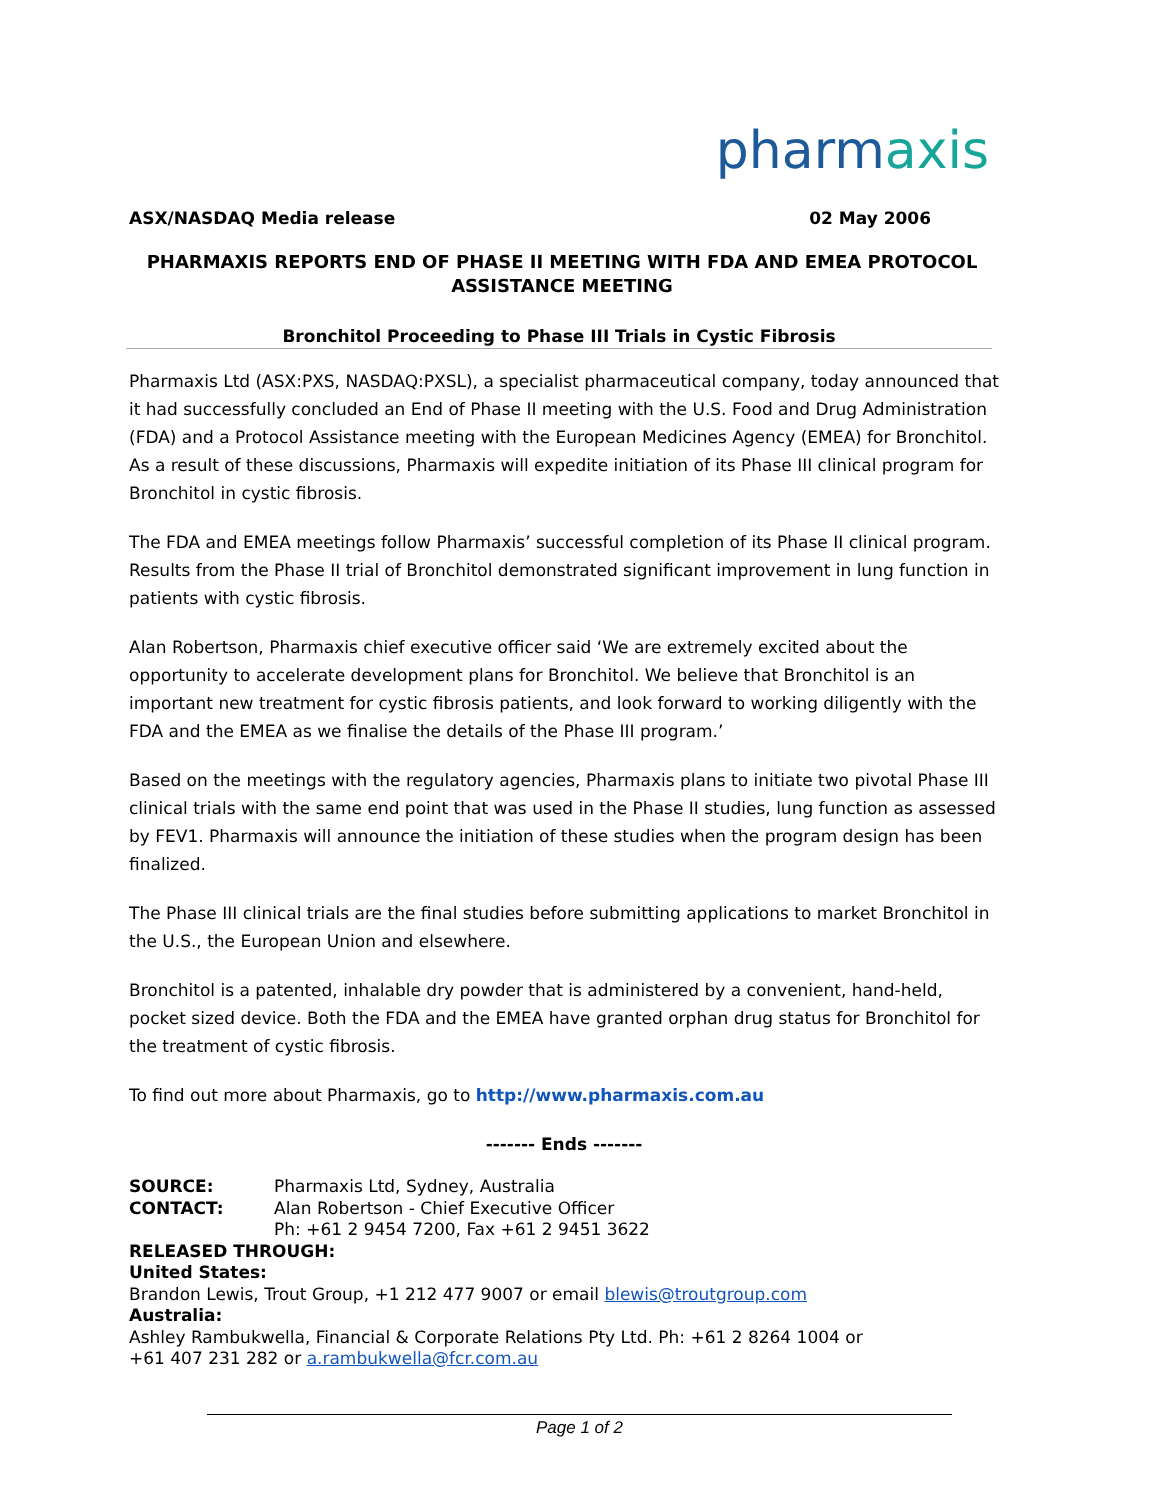pharmaxis
ASX/NASDAQ Media release 02 May 2006
PHARMAXIS REPORTS END OF PHASE II MEETING WITH FDA AND EMEA PROTOCOL ASSISTANCE MEETING
Bronchitol Proceeding to Phase III Trials in Cystic Fibrosis
Pharmaxis Ltd (ASX:PXS, NASDAQ:PXSL), a specialist pharmaceutical company, today announced that it had successfully concluded an End of Phase II meeting with the U.S. Food and Drug Administration (FDA) and a Protocol Assistance meeting with the European Medicines Agency (EMEA) for Bronchitol. As a result of these discussions, Pharmaxis will expedite initiation of its Phase III clinical program for Bronchitol in cystic fibrosis.
The FDA and EMEA meetings follow Pharmaxis’ successful completion of its Phase II clinical program. Results from the Phase II trial of Bronchitol demonstrated significant improvement in lung function in patients with cystic fibrosis.
Alan Robertson, Pharmaxis chief executive officer said ‘We are extremely excited about the opportunity to accelerate development plans for Bronchitol. We believe that Bronchitol is an important new treatment for cystic fibrosis patients, and look forward to working diligently with the FDA and the EMEA as we finalise the details of the Phase III program.’
Based on the meetings with the regulatory agencies, Pharmaxis plans to initiate two pivotal Phase III clinical trials with the same end point that was used in the Phase II studies, lung function as assessed by FEV1. Pharmaxis will announce the initiation of these studies when the program design has been finalized.
The Phase III clinical trials are the final studies before submitting applications to market Bronchitol in the U.S., the European Union and elsewhere.
Bronchitol is a patented, inhalable dry powder that is administered by a convenient, hand-held, pocket sized device. Both the FDA and the EMEA have granted orphan drug status for Bronchitol for the treatment of cystic fibrosis.
To find out more about Pharmaxis, go to http://www.pharmaxis.com.au
------- Ends -------
SOURCE: Pharmaxis Ltd, Sydney, Australia
CONTACT: Alan Robertson - Chief Executive Officer
Ph: +61 2 9454 7200, Fax +61 2 9451 3622
RELEASED THROUGH:
United States:
Brandon Lewis, Trout Group, +1 212 477 9007 or email blewis@troutgroup.com
Australia:
Ashley Rambukwella, Financial & Corporate Relations Pty Ltd. Ph: +61 2 8264 1004 or
+61 407 231 282 or a.rambukwella@fcr.com.au
Page 1 of 2